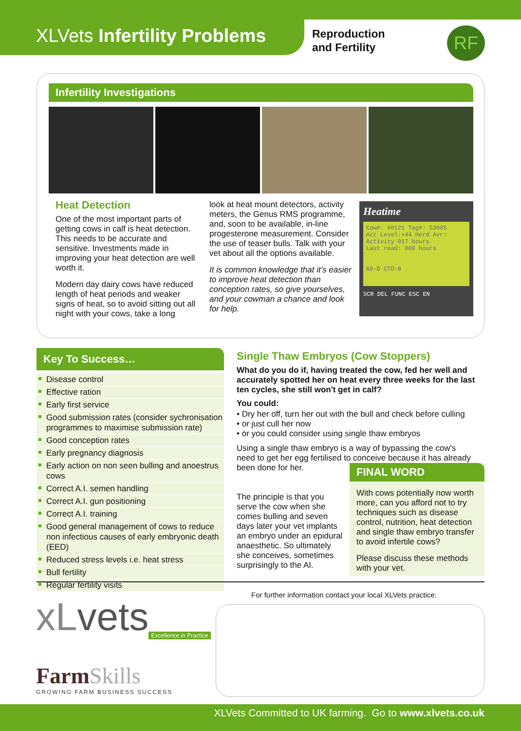XLVets Infertility Problems
Reproduction
and Fertility
RF
Infertility Investigations
Heat Detection
One of the most important parts of getting cows in calf is heat detection. This needs to be accurate and sensitive. Investments made in improving your heat detection are well worth it.
Modern day dairy cows have reduced length of heat periods and weaker signs of heat, so to avoid sitting out all night with your cows, take a long
look at heat mount detectors, activity meters, the Genus RMS programme, and, soon to be available, in-line progesterone measurement. Consider the use of teaser bulls. Talk with your vet about all the options available.
It is common knowledge that it’s easier to improve heat detection than conception rates, so give yourselves, and your cowman a chance and look for help.
Heatime
Cow#: 00121 Tag#: 53005
Act Level:+44 Herd Avr:
Activity 017 hours
Last read: 000 hours
60-D STD-8
SCR DEL FUNC ESC EN
Key To Success…
Disease control
Effective ration
Early first service
Good submission rates (consider sychronisation programmes to maximise submission rate)
Good conception rates
Early pregnancy diagnosis
Early action on non seen bulling and anoestrus cows
Correct A.I. semen handling
Correct A.I. gun positioning
Correct A.I. training
Good general management of cows to reduce non infectious causes of early embryonic death (EED)
Reduced stress levels i.e. heat stress
Bull fertility
Regular fertility visits
Single Thaw Embryos (Cow Stoppers)
What do you do if, having treated the cow, fed her well and accurately spotted her on heat every three weeks for the last ten cycles, she still won't get in calf?
You could:
• Dry her off, turn her out with the bull and check before culling
• or just cull her now
• or you could consider using single thaw embryos
Using a single thaw embryo is a way of bypassing the cow's need to get her egg fertilised to conceive because it has already been done for her.
The principle is that you serve the cow when she comes bulling and seven days later your vet implants an embryo under an epidural anaesthetic. So ultimately she conceives, sometimes surprisingly to the AI.
FINAL WORD
With cows potentially now worth more, can you afford not to try techniques such as disease control, nutrition, heat detection and single thaw embryo transfer to avoid infertile cows?
Please discuss these methods with your vet.
xLvets
Excellence in Practice
FarmSkills
GROWING FARM BUSINESS SUCCESS
For further information contact your local XLVets practice:
XLVets Committed to UK farming. Go to www.xlvets.co.uk